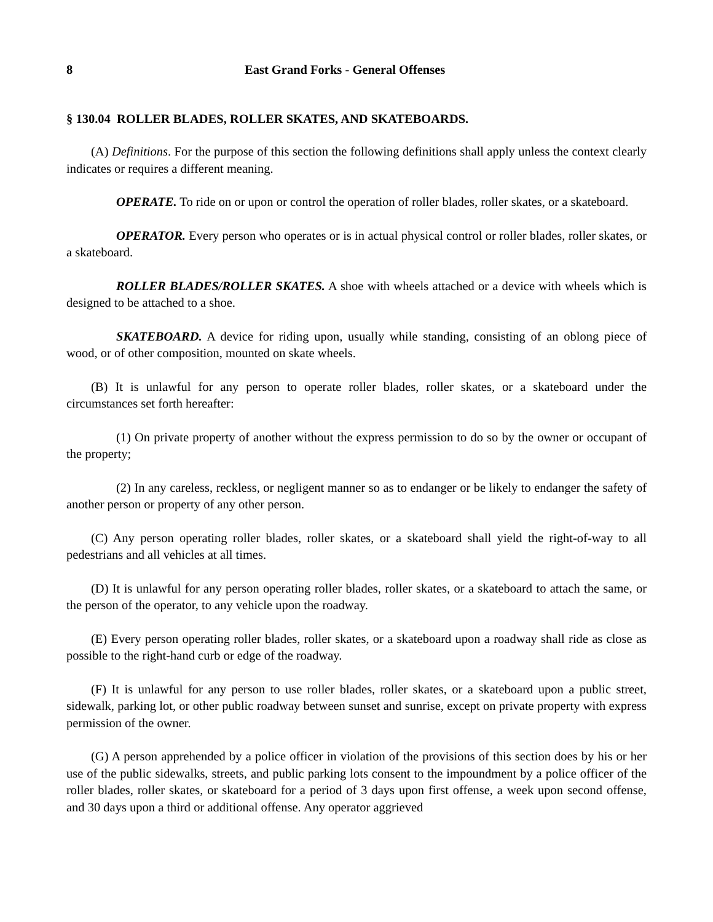8 East Grand Forks - General Offenses
§ 130.04 ROLLER BLADES, ROLLER SKATES, AND SKATEBOARDS.
(A) Definitions. For the purpose of this section the following definitions shall apply unless the context clearly indicates or requires a different meaning.
OPERATE. To ride on or upon or control the operation of roller blades, roller skates, or a skateboard.
OPERATOR. Every person who operates or is in actual physical control or roller blades, roller skates, or a skateboard.
ROLLER BLADES/ROLLER SKATES. A shoe with wheels attached or a device with wheels which is designed to be attached to a shoe.
SKATEBOARD. A device for riding upon, usually while standing, consisting of an oblong piece of wood, or of other composition, mounted on skate wheels.
(B) It is unlawful for any person to operate roller blades, roller skates, or a skateboard under the circumstances set forth hereafter:
(1) On private property of another without the express permission to do so by the owner or occupant of the property;
(2) In any careless, reckless, or negligent manner so as to endanger or be likely to endanger the safety of another person or property of any other person.
(C) Any person operating roller blades, roller skates, or a skateboard shall yield the right-of-way to all pedestrians and all vehicles at all times.
(D) It is unlawful for any person operating roller blades, roller skates, or a skateboard to attach the same, or the person of the operator, to any vehicle upon the roadway.
(E) Every person operating roller blades, roller skates, or a skateboard upon a roadway shall ride as close as possible to the right-hand curb or edge of the roadway.
(F) It is unlawful for any person to use roller blades, roller skates, or a skateboard upon a public street, sidewalk, parking lot, or other public roadway between sunset and sunrise, except on private property with express permission of the owner.
(G) A person apprehended by a police officer in violation of the provisions of this section does by his or her use of the public sidewalks, streets, and public parking lots consent to the impoundment by a police officer of the roller blades, roller skates, or skateboard for a period of 3 days upon first offense, a week upon second offense, and 30 days upon a third or additional offense. Any operator aggrieved